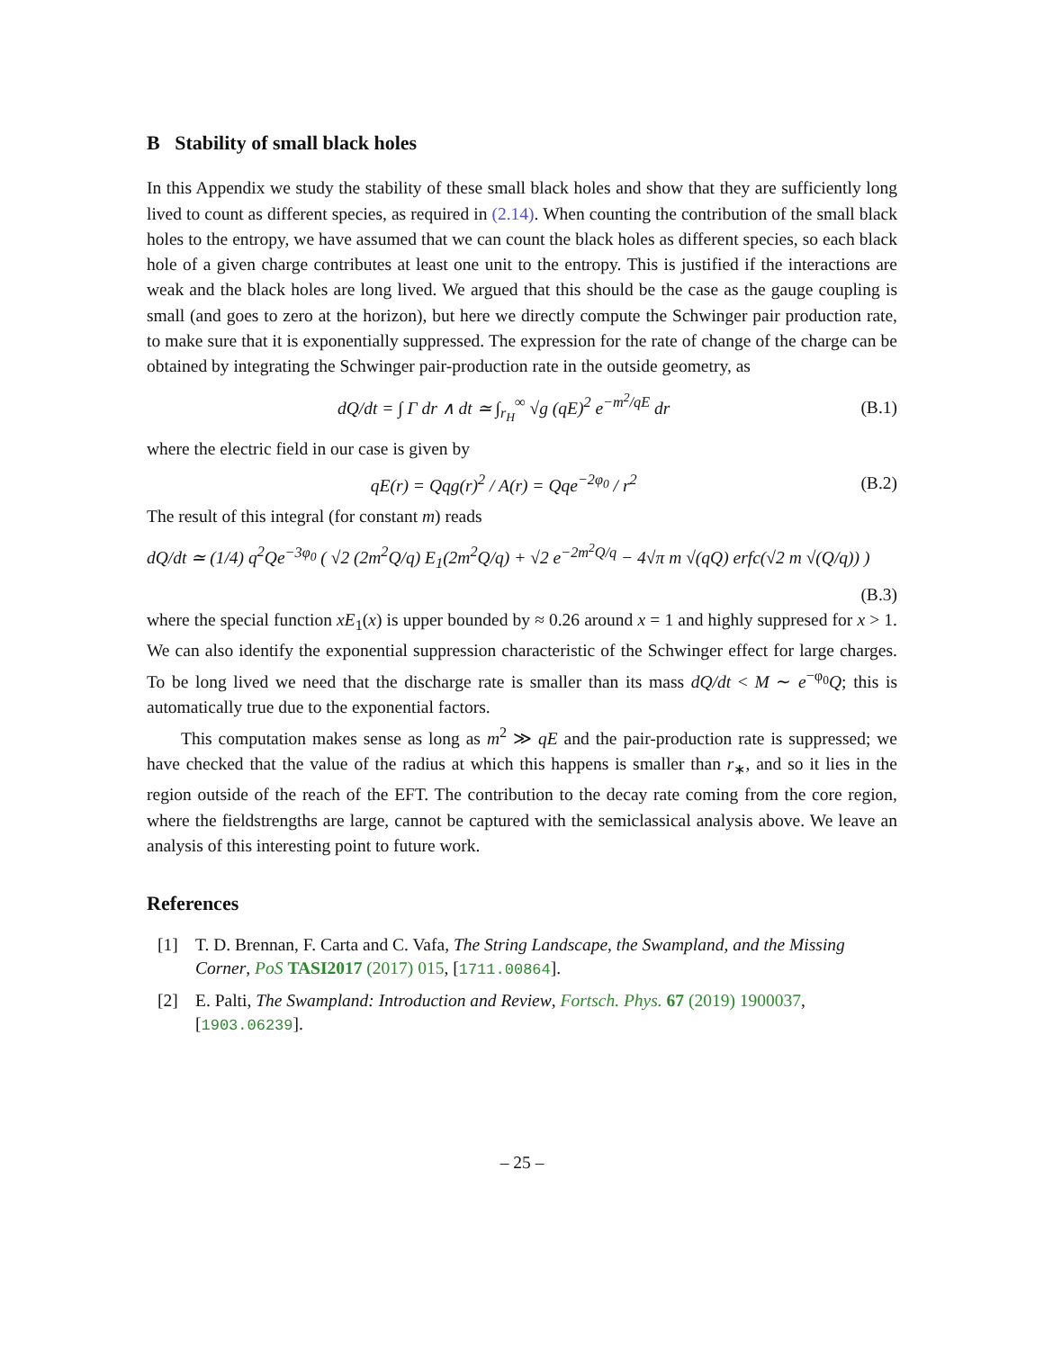B Stability of small black holes
In this Appendix we study the stability of these small black holes and show that they are sufficiently long lived to count as different species, as required in (2.14). When counting the contribution of the small black holes to the entropy, we have assumed that we can count the black holes as different species, so each black hole of a given charge contributes at least one unit to the entropy. This is justified if the interactions are weak and the black holes are long lived. We argued that this should be the case as the gauge coupling is small (and goes to zero at the horizon), but here we directly compute the Schwinger pair production rate, to make sure that it is exponentially suppressed. The expression for the rate of change of the charge can be obtained by integrating the Schwinger pair-production rate in the outside geometry, as
dQ/dt = ∫ Γ dr ∧ dt ≃ ∫<sub>r<sub>H</sub></sub><sup>∞</sup> √g (qE)<sup>2</sup> e<sup>−m<sup>2</sup>/qE</sup> dr
(B.1)
where the electric field in our case is given by
qE(r) = Qqg(r)<sup>2</sup> / A(r) = Qqe<sup>−2φ<sub>0</sub></sup> / r<sup>2</sup>
(B.2)
The result of this integral (for constant m) reads
dQ/dt ≃ (1/4) q<sup>2</sup>Qe<sup>−3φ<sub>0</sub></sup> ( √2 (2m<sup>2</sup>Q/q) E<sub>1</sub>(2m<sup>2</sup>Q/q) + √2 e<sup>−2m<sup>2</sup>Q/q</sup> − 4√π m √(qQ) erfc(√2 m √(Q/q)) )
(B.3)
where the special function xE<sub>1</sub>(x) is upper bounded by ≈ 0.26 around x = 1 and highly suppresed for x > 1. We can also identify the exponential suppression characteristic of the Schwinger effect for large charges. To be long lived we need that the discharge rate is smaller than its mass dQ/dt < M ∼ e<sup>−φ<sub>0</sub></sup>Q; this is automatically true due to the exponential factors.
This computation makes sense as long as m<sup>2</sup> ≫ qE and the pair-production rate is suppressed; we have checked that the value of the radius at which this happens is smaller than r<sub>∗</sub>, and so it lies in the region outside of the reach of the EFT. The contribution to the decay rate coming from the core region, where the fieldstrengths are large, cannot be captured with the semiclassical analysis above. We leave an analysis of this interesting point to future work.
References
[1] T. D. Brennan, F. Carta and C. Vafa, The String Landscape, the Swampland, and the Missing Corner, PoS TASI2017 (2017) 015, [1711.00864].
[2] E. Palti, The Swampland: Introduction and Review, Fortsch. Phys. 67 (2019) 1900037, [1903.06239].
– 25 –